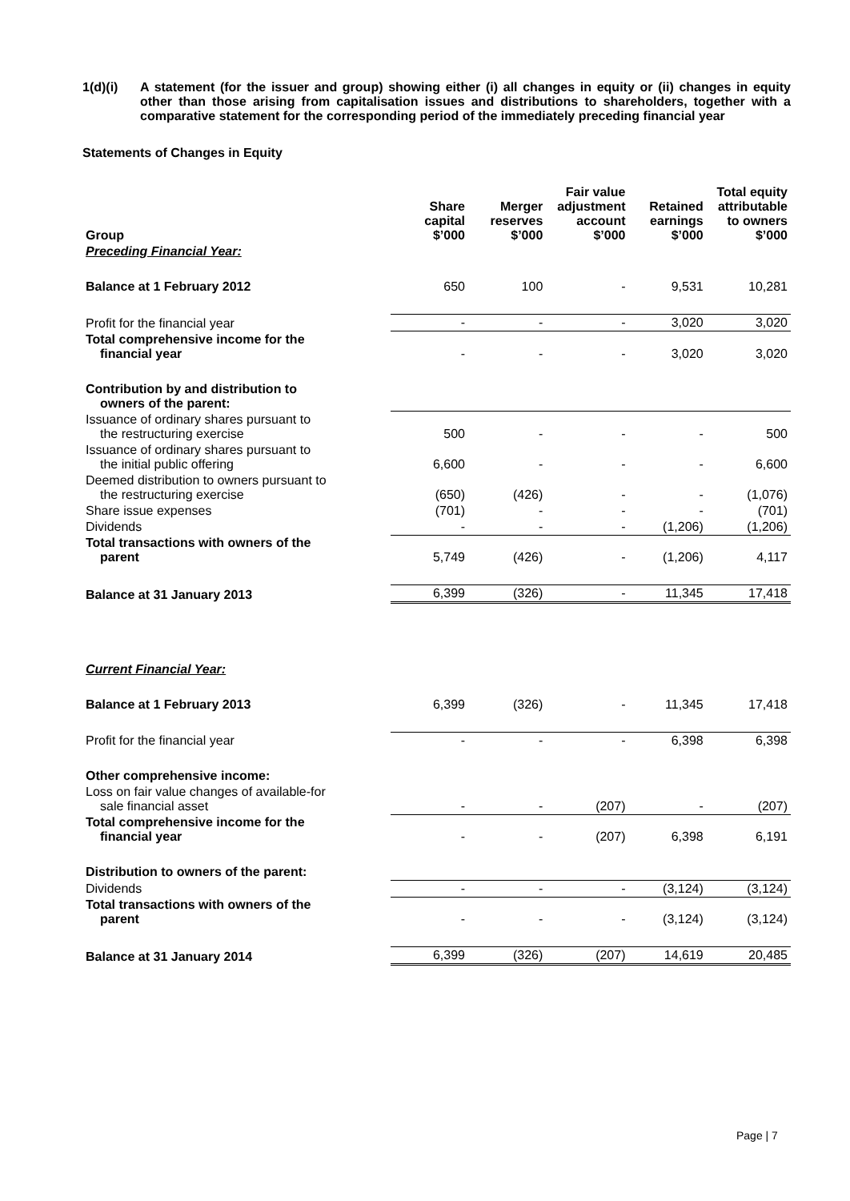1(d)(i) A statement (for the issuer and group) showing either (i) all changes in equity or (ii) changes in equity other than those arising from capitalisation issues and distributions to shareholders, together with a comparative statement for the corresponding period of the immediately preceding financial year
Statements of Changes in Equity
| Group | Share capital $’000 | Merger reserves $’000 | Fair value adjustment account $’000 | Retained earnings $’000 | Total equity attributable to owners $’000 |
| --- | --- | --- | --- | --- | --- |
| Preceding Financial Year: | | | | | |
| Balance at 1 February 2012 | 650 | 100 | - | 9,531 | 10,281 |
| Profit for the financial year | - | - | - | 3,020 | 3,020 |
| Total comprehensive income for the financial year | - | - | - | 3,020 | 3,020 |
| Contribution by and distribution to owners of the parent: | | | | | |
| Issuance of ordinary shares pursuant to the restructuring exercise | 500 | - | - | - | 500 |
| Issuance of ordinary shares pursuant to the initial public offering | 6,600 | - | - | - | 6,600 |
| Deemed distribution to owners pursuant to the restructuring exercise | (650) | (426) | - | - | (1,076) |
| Share issue expenses | (701) | - | - | - | (701) |
| Dividends | - | - | - | (1,206) | (1,206) |
| Total transactions with owners of the parent | 5,749 | (426) | - | (1,206) | 4,117 |
| Balance at 31 January 2013 | 6,399 | (326) | - | 11,345 | 17,418 |
| Current Financial Year: | | | | | |
| Balance at 1 February 2013 | 6,399 | (326) | - | 11,345 | 17,418 |
| Profit for the financial year | - | - | - | 6,398 | 6,398 |
| Other comprehensive income: | | | | | |
| Loss on fair value changes of available-for sale financial asset | - | - | (207) | - | (207) |
| Total comprehensive income for the financial year | - | - | (207) | 6,398 | 6,191 |
| Distribution to owners of the parent: | | | | | |
| Dividends | - | - | - | (3,124) | (3,124) |
| Total transactions with owners of the parent | - | - | - | (3,124) | (3,124) |
| Balance at 31 January 2014 | 6,399 | (326) | (207) | 14,619 | 20,485 |
Page | 7